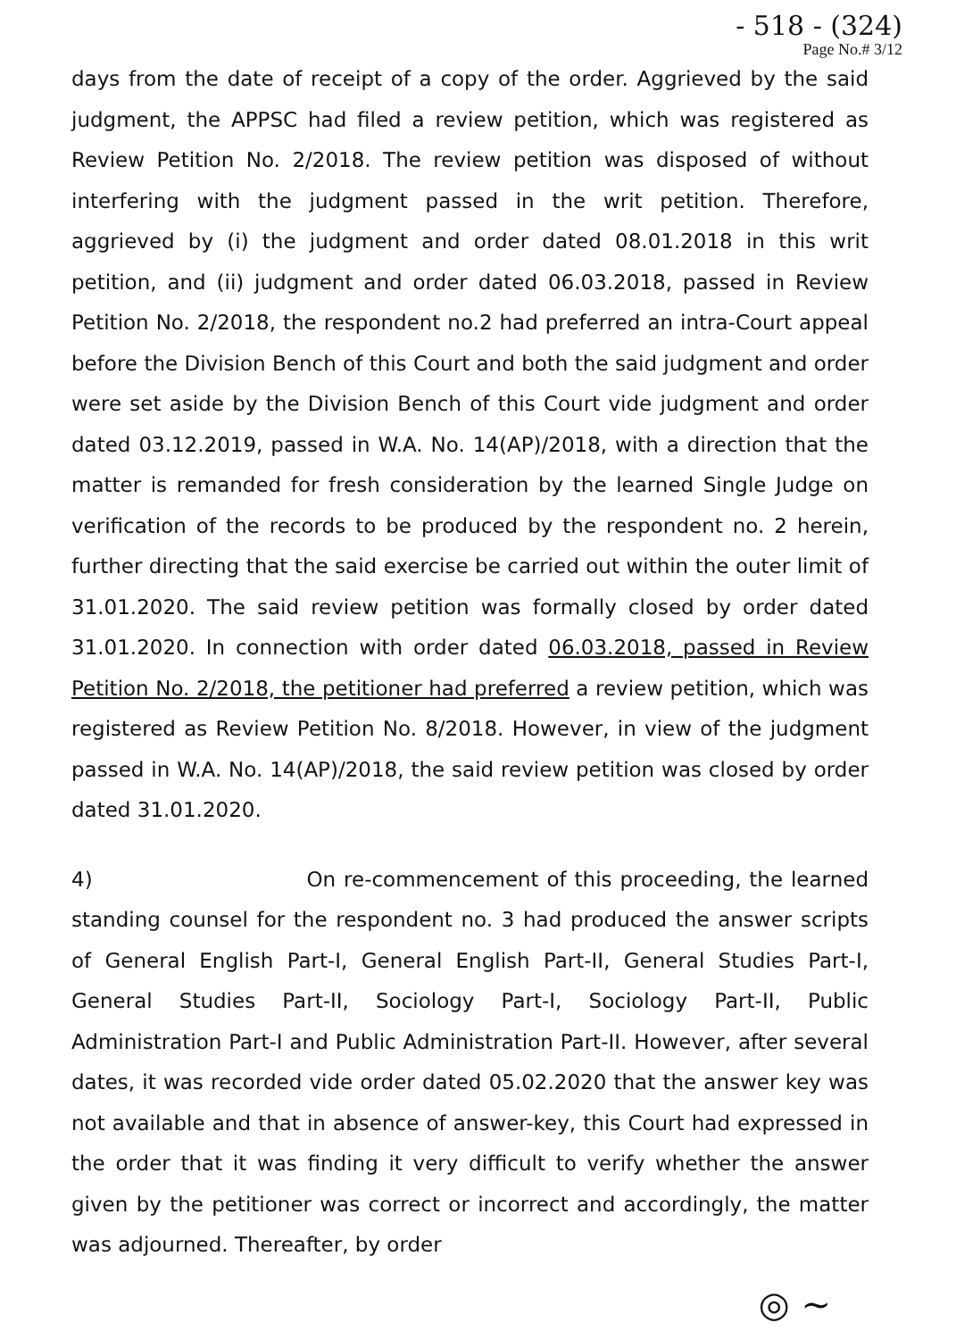- 518 - (324)
Page No.# 3/12
days from the date of receipt of a copy of the order. Aggrieved by the said judgment, the APPSC had filed a review petition, which was registered as Review Petition No. 2/2018. The review petition was disposed of without interfering with the judgment passed in the writ petition. Therefore, aggrieved by (i) the judgment and order dated 08.01.2018 in this writ petition, and (ii) judgment and order dated 06.03.2018, passed in Review Petition No. 2/2018, the respondent no.2 had preferred an intra-Court appeal before the Division Bench of this Court and both the said judgment and order were set aside by the Division Bench of this Court vide judgment and order dated 03.12.2019, passed in W.A. No. 14(AP)/2018, with a direction that the matter is remanded for fresh consideration by the learned Single Judge on verification of the records to be produced by the respondent no. 2 herein, further directing that the said exercise be carried out within the outer limit of 31.01.2020. The said review petition was formally closed by order dated 31.01.2020. In connection with order dated 06.03.2018, passed in Review Petition No. 2/2018, the petitioner had preferred a review petition, which was registered as Review Petition No. 8/2018. However, in view of the judgment passed in W.A. No. 14(AP)/2018, the said review petition was closed by order dated 31.01.2020.
4) On re-commencement of this proceeding, the learned standing counsel for the respondent no. 3 had produced the answer scripts of General English Part-I, General English Part-II, General Studies Part-I, General Studies Part-II, Sociology Part-I, Sociology Part-II, Public Administration Part-I and Public Administration Part-II. However, after several dates, it was recorded vide order dated 05.02.2020 that the answer key was not available and that in absence of answer-key, this Court had expressed in the order that it was finding it very difficult to verify whether the answer given by the petitioner was correct or incorrect and accordingly, the matter was adjourned. Thereafter, by order
◎ ~